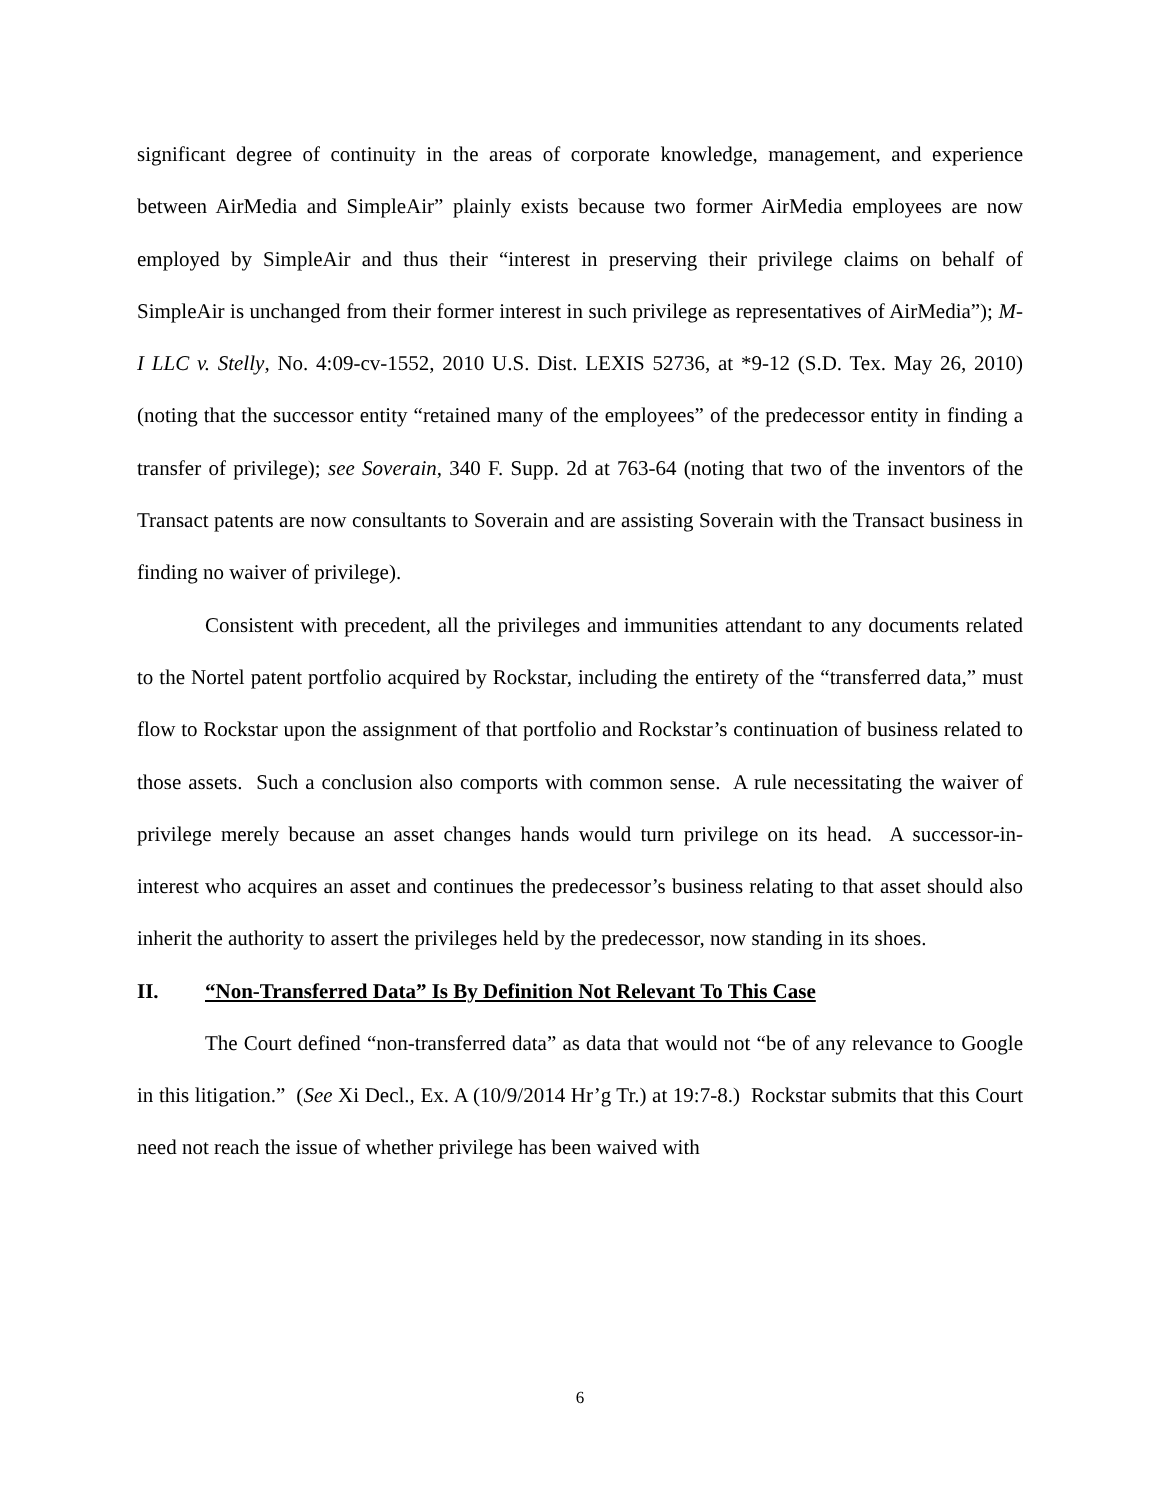significant degree of continuity in the areas of corporate knowledge, management, and experience between AirMedia and SimpleAir” plainly exists because two former AirMedia employees are now employed by SimpleAir and thus their “interest in preserving their privilege claims on behalf of SimpleAir is unchanged from their former interest in such privilege as representatives of AirMedia”); M-I LLC v. Stelly, No. 4:09-cv-1552, 2010 U.S. Dist. LEXIS 52736, at *9-12 (S.D. Tex. May 26, 2010) (noting that the successor entity “retained many of the employees” of the predecessor entity in finding a transfer of privilege); see Soverain, 340 F. Supp. 2d at 763-64 (noting that two of the inventors of the Transact patents are now consultants to Soverain and are assisting Soverain with the Transact business in finding no waiver of privilege).
Consistent with precedent, all the privileges and immunities attendant to any documents related to the Nortel patent portfolio acquired by Rockstar, including the entirety of the “transferred data,” must flow to Rockstar upon the assignment of that portfolio and Rockstar’s continuation of business related to those assets. Such a conclusion also comports with common sense. A rule necessitating the waiver of privilege merely because an asset changes hands would turn privilege on its head. A successor-in-interest who acquires an asset and continues the predecessor’s business relating to that asset should also inherit the authority to assert the privileges held by the predecessor, now standing in its shoes.
II. “Non-Transferred Data” Is By Definition Not Relevant To This Case
The Court defined “non-transferred data” as data that would not “be of any relevance to Google in this litigation.” (See Xi Decl., Ex. A (10/9/2014 Hr’g Tr.) at 19:7-8.) Rockstar submits that this Court need not reach the issue of whether privilege has been waived with
6